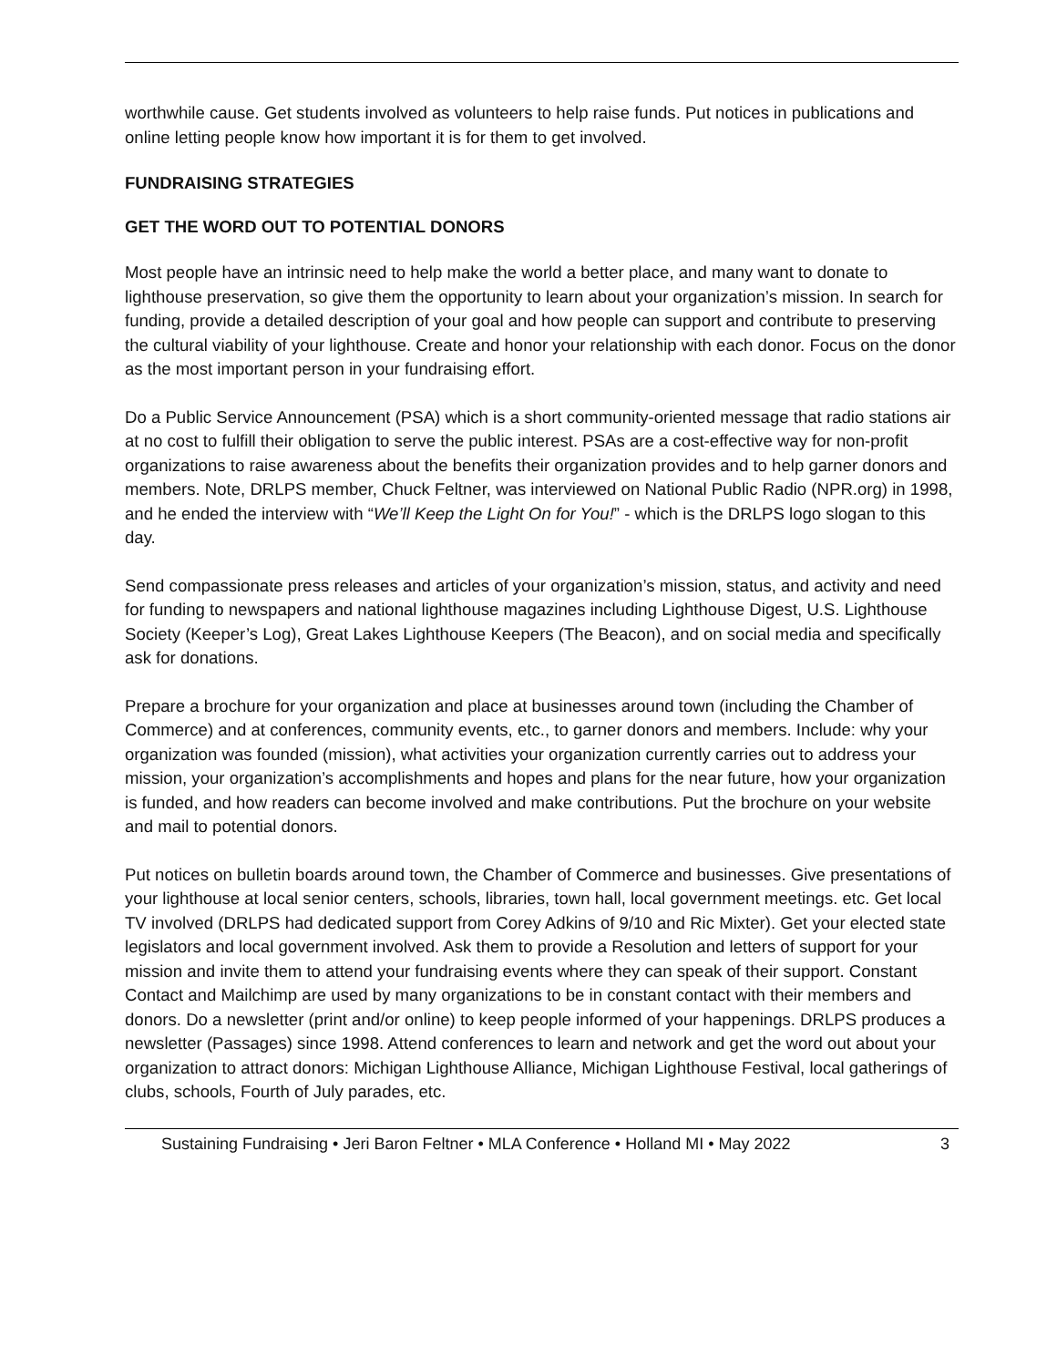worthwhile cause. Get students involved as volunteers to help raise funds. Put notices in publications and online letting people know how important it is for them to get involved.
FUNDRAISING STRATEGIES
GET THE WORD OUT TO POTENTIAL DONORS
Most people have an intrinsic need to help make the world a better place, and many want to donate to lighthouse preservation, so give them the opportunity to learn about your organization’s mission. In search for funding, provide a detailed description of your goal and how people can support and contribute to preserving the cultural viability of your lighthouse. Create and honor your relationship with each donor. Focus on the donor as the most important person in your fundraising effort.
Do a Public Service Announcement (PSA) which is a short community-oriented message that radio stations air at no cost to fulfill their obligation to serve the public interest. PSAs are a cost-effective way for non-profit organizations to raise awareness about the benefits their organization provides and to help garner donors and members. Note, DRLPS member, Chuck Feltner, was interviewed on National Public Radio (NPR.org) in 1998, and he ended the interview with “We’ll Keep the Light On for You!” - which is the DRLPS logo slogan to this day.
Send compassionate press releases and articles of your organization’s mission, status, and activity and need for funding to newspapers and national lighthouse magazines including Lighthouse Digest, U.S. Lighthouse Society (Keeper’s Log), Great Lakes Lighthouse Keepers (The Beacon), and on social media and specifically ask for donations.
Prepare a brochure for your organization and place at businesses around town (including the Chamber of Commerce) and at conferences, community events, etc., to garner donors and members. Include: why your organization was founded (mission), what activities your organization currently carries out to address your mission, your organization’s accomplishments and hopes and plans for the near future, how your organization is funded, and how readers can become involved and make contributions. Put the brochure on your website and mail to potential donors.
Put notices on bulletin boards around town, the Chamber of Commerce and businesses. Give presentations of your lighthouse at local senior centers, schools, libraries, town hall, local government meetings. etc. Get local TV involved (DRLPS had dedicated support from Corey Adkins of 9/10 and Ric Mixter). Get your elected state legislators and local government involved. Ask them to provide a Resolution and letters of support for your mission and invite them to attend your fundraising events where they can speak of their support. Constant Contact and Mailchimp are used by many organizations to be in constant contact with their members and donors. Do a newsletter (print and/or online) to keep people informed of your happenings. DRLPS produces a newsletter (Passages) since 1998. Attend conferences to learn and network and get the word out about your organization to attract donors: Michigan Lighthouse Alliance, Michigan Lighthouse Festival, local gatherings of clubs, schools, Fourth of July parades, etc.
Sustaining Fundraising • Jeri Baron Feltner • MLA Conference • Holland MI • May 2022 3